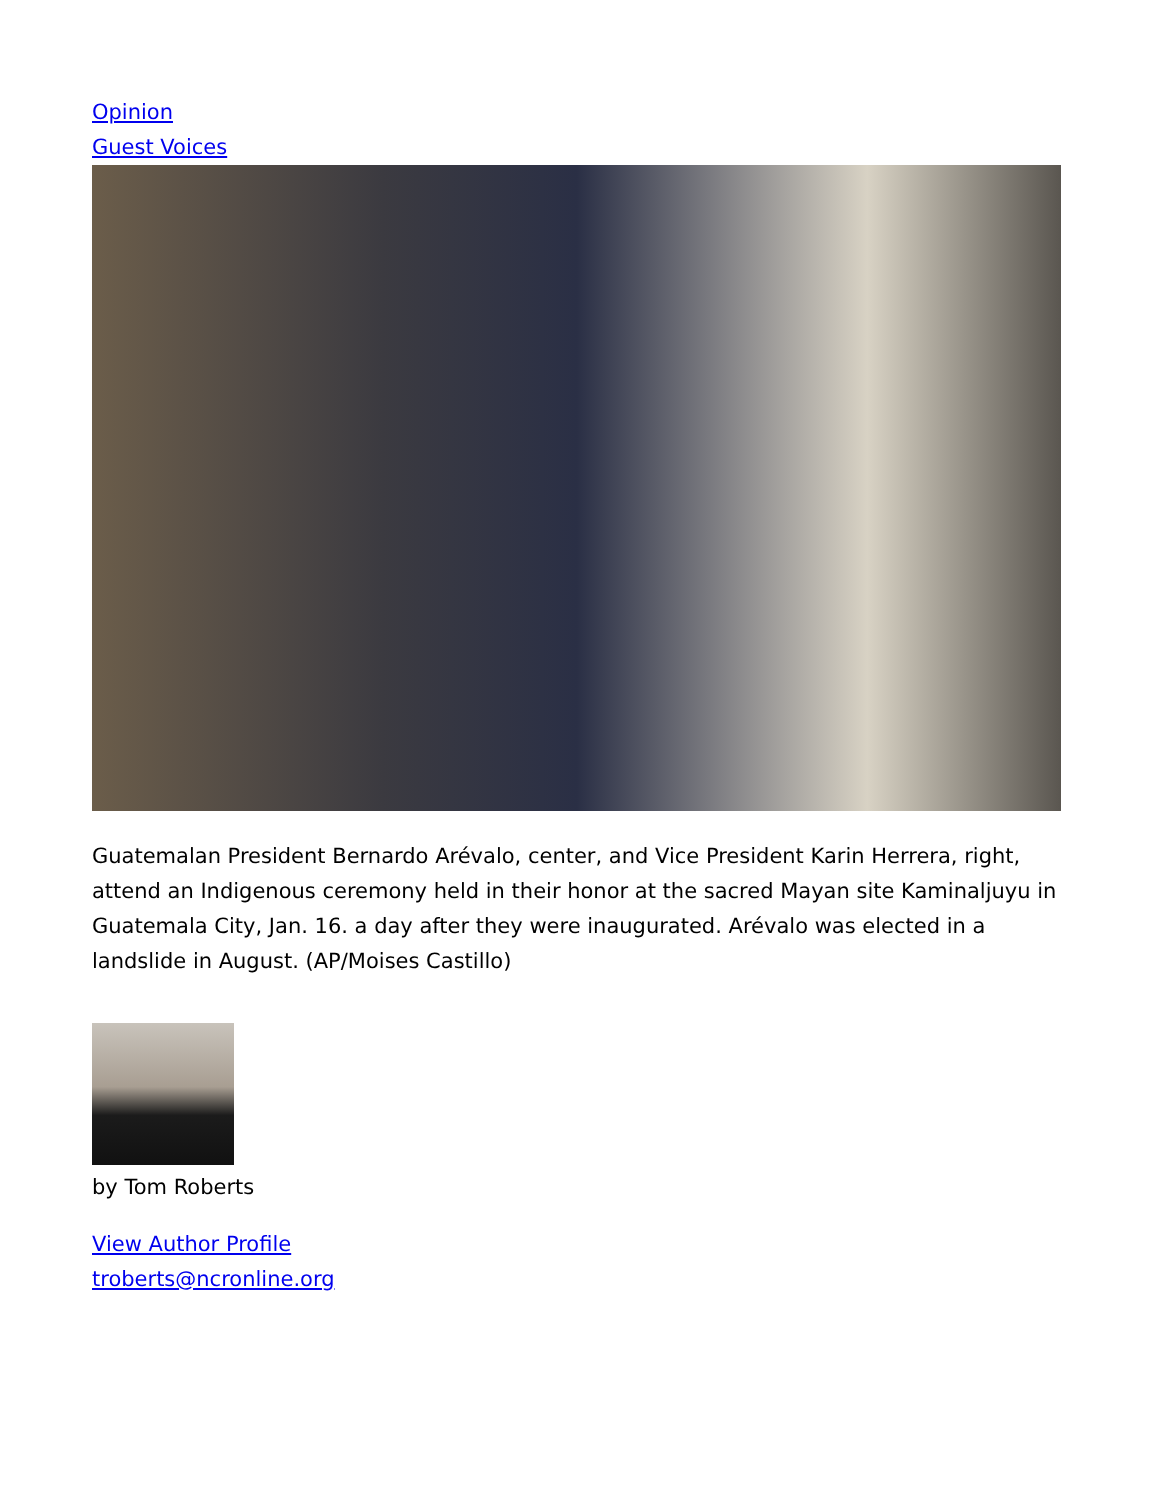Opinion
Guest Voices
Guatemalan President Bernardo Arévalo, center, and Vice President Karin Herrera, right, attend an Indigenous ceremony held in their honor at the sacred Mayan site Kaminaljuyu in Guatemala City, Jan. 16. a day after they were inaugurated. Arévalo was elected in a landslide in August. (AP/Moises Castillo)
by Tom Roberts
View Author Profile
troberts@ncronline.org